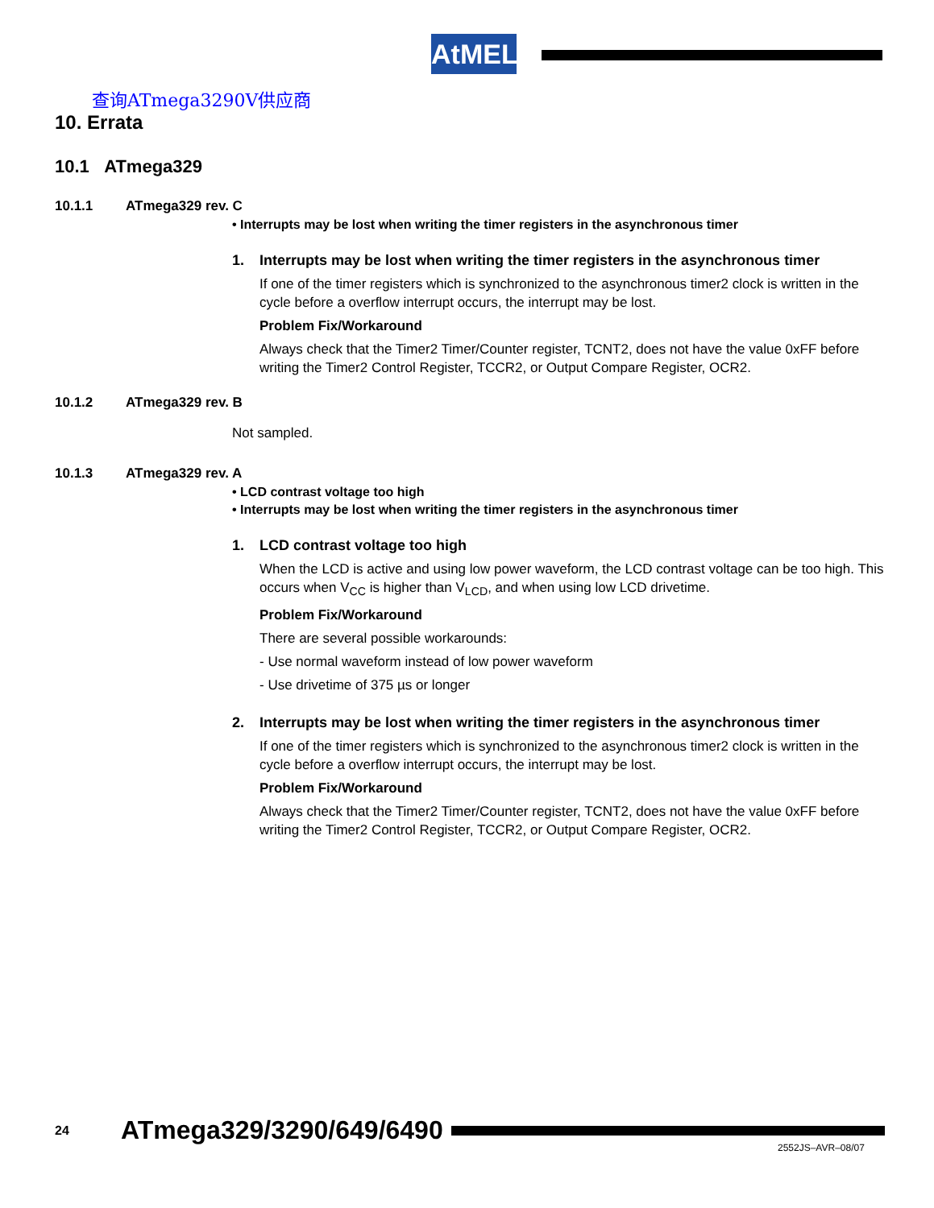AtMEL
查询ATmega3290V供应商
10. Errata
10.1 ATmega329
10.1.1 ATmega329 rev. C
• Interrupts may be lost when writing the timer registers in the asynchronous timer
1. Interrupts may be lost when writing the timer registers in the asynchronous timer
If one of the timer registers which is synchronized to the asynchronous timer2 clock is written in the cycle before a overflow interrupt occurs, the interrupt may be lost.
Problem Fix/Workaround
Always check that the Timer2 Timer/Counter register, TCNT2, does not have the value 0xFF before writing the Timer2 Control Register, TCCR2, or Output Compare Register, OCR2.
10.1.2 ATmega329 rev. B
Not sampled.
10.1.3 ATmega329 rev. A
• LCD contrast voltage too high
• Interrupts may be lost when writing the timer registers in the asynchronous timer
1. LCD contrast voltage too high
When the LCD is active and using low power waveform, the LCD contrast voltage can be too high. This occurs when V<sub>CC</sub> is higher than V<sub>LCD</sub>, and when using low LCD drivetime.
Problem Fix/Workaround
There are several possible workarounds:
- Use normal waveform instead of low power waveform
- Use drivetime of 375 µs or longer
2. Interrupts may be lost when writing the timer registers in the asynchronous timer
If one of the timer registers which is synchronized to the asynchronous timer2 clock is written in the cycle before a overflow interrupt occurs, the interrupt may be lost.
Problem Fix/Workaround
Always check that the Timer2 Timer/Counter register, TCNT2, does not have the value 0xFF before writing the Timer2 Control Register, TCCR2, or Output Compare Register, OCR2.
24 ATmega329/3290/649/6490
2552JS–AVR–08/07